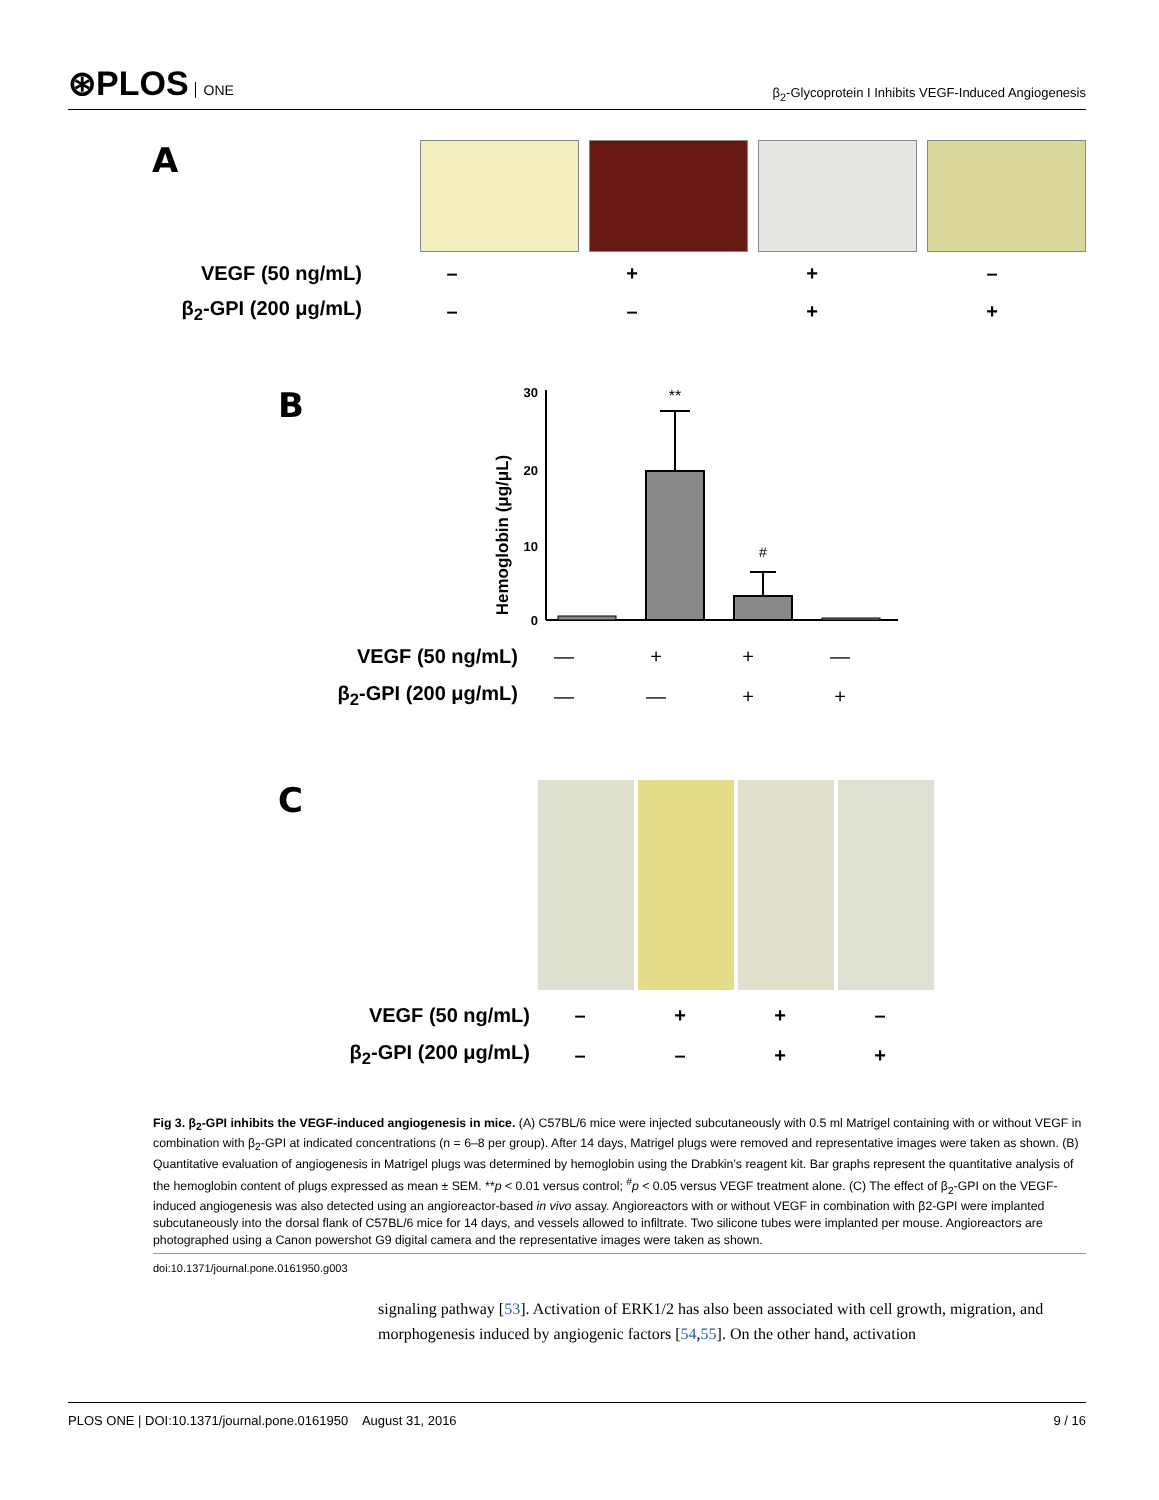⊛PLOS ONE
β<sub>2</sub>-Glycoprotein I Inhibits VEGF-Induced Angiogenesis
A
VEGF (50 ng/mL) – + + –
β<sub>2</sub>-GPI (200 μg/mL) – – + +
B
Hemoglobin (μg/μL)
30
20
10
0
**
#
VEGF (50 ng/mL) — + + —
β<sub>2</sub>-GPI (200 μg/mL) — — + +
C
VEGF (50 ng/mL) – + + –
β<sub>2</sub>-GPI (200 μg/mL) – – + +
Fig 3. β<sub>2</sub>-GPI inhibits the VEGF-induced angiogenesis in mice. (A) C57BL/6 mice were injected subcutaneously with 0.5 ml Matrigel containing with or without VEGF in combination with β<sub>2</sub>-GPI at indicated concentrations (n = 6–8 per group). After 14 days, Matrigel plugs were removed and representative images were taken as shown. (B) Quantitative evaluation of angiogenesis in Matrigel plugs was determined by hemoglobin using the Drabkin’s reagent kit. Bar graphs represent the quantitative analysis of the hemoglobin content of plugs expressed as mean ± SEM. **p < 0.01 versus control; <sup>#</sup>p < 0.05 versus VEGF treatment alone. (C) The effect of β<sub>2</sub>-GPI on the VEGF-induced angiogenesis was also detected using an angioreactor-based in vivo assay. Angioreactors with or without VEGF in combination with β2-GPI were implanted subcutaneously into the dorsal flank of C57BL/6 mice for 14 days, and vessels allowed to infiltrate. Two silicone tubes were implanted per mouse. Angioreactors are photographed using a Canon powershot G9 digital camera and the representative images were taken as shown.
doi:10.1371/journal.pone.0161950.g003
signaling pathway [53]. Activation of ERK1/2 has also been associated with cell growth, migration, and morphogenesis induced by angiogenic factors [54,55]. On the other hand, activation
PLOS ONE | DOI:10.1371/journal.pone.0161950 August 31, 2016
9 / 16